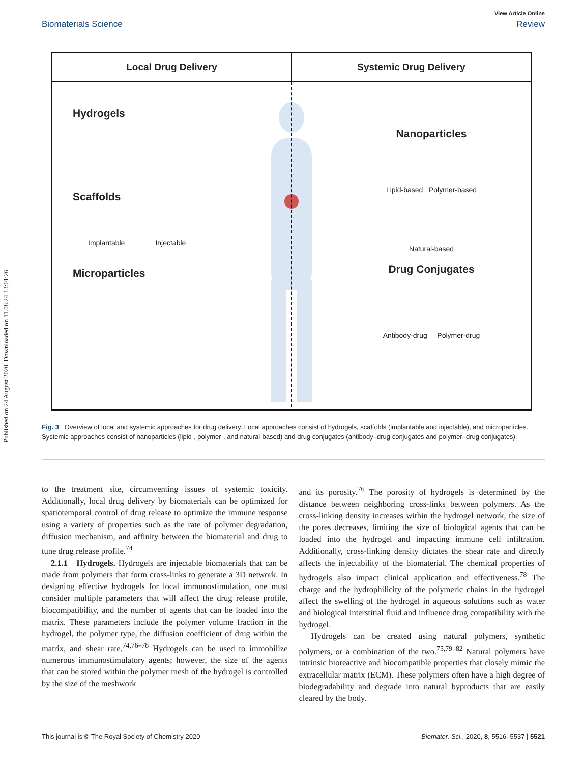Published on 24 August 2020. Downloaded on 11.08.24 13:01:26.
View Article Online
Biomaterials Science Review
Local Drug Delivery Systemic Drug Delivery
Hydrogels
Scaffolds
Implantable Injectable
Microparticles
Nanoparticles
Lipid-based Polymer-based
Natural-based
Drug Conjugates
Antibody-drug Polymer-drug
Fig. 3 Overview of local and systemic approaches for drug delivery. Local approaches consist of hydrogels, scaffolds (implantable and injectable), and microparticles. Systemic approaches consist of nanoparticles (lipid-, polymer-, and natural-based) and drug conjugates (antibody–drug conjugates and polymer–drug conjugates).
to the treatment site, circumventing issues of systemic toxicity. Additionally, local drug delivery by biomaterials can be optimized for spatiotemporal control of drug release to optimize the immune response using a variety of properties such as the rate of polymer degradation, diffusion mechanism, and affinity between the biomaterial and drug to tune drug release profile.<sup>74</sup>
2.1.1 Hydrogels. Hydrogels are injectable biomaterials that can be made from polymers that form cross-links to generate a 3D network. In designing effective hydrogels for local immunostimulation, one must consider multiple parameters that will affect the drug release profile, biocompatibility, and the number of agents that can be loaded into the matrix. These parameters include the polymer volume fraction in the hydrogel, the polymer type, the diffusion coefficient of drug within the matrix, and shear rate.<sup>74,76–78</sup> Hydrogels can be used to immobilize numerous immunostimulatory agents; however, the size of the agents that can be stored within the polymer mesh of the hydrogel is controlled by the size of the meshwork
and its porosity.<sup>76</sup> The porosity of hydrogels is determined by the distance between neighboring cross-links between polymers. As the cross-linking density increases within the hydrogel network, the size of the pores decreases, limiting the size of biological agents that can be loaded into the hydrogel and impacting immune cell infiltration. Additionally, cross-linking density dictates the shear rate and directly affects the injectability of the biomaterial. The chemical properties of hydrogels also impact clinical application and effectiveness.<sup>78</sup> The charge and the hydrophilicity of the polymeric chains in the hydrogel affect the swelling of the hydrogel in aqueous solutions such as water and biological interstitial fluid and influence drug compatibility with the hydrogel.
Hydrogels can be created using natural polymers, synthetic polymers, or a combination of the two.<sup>75,79–82</sup> Natural polymers have intrinsic bioreactive and biocompatible properties that closely mimic the extracellular matrix (ECM). These polymers often have a high degree of biodegradability and degrade into natural byproducts that are easily cleared by the body.
This journal is © The Royal Society of Chemistry 2020 Biomater. Sci., 2020, 8, 5516–5537 | 5521